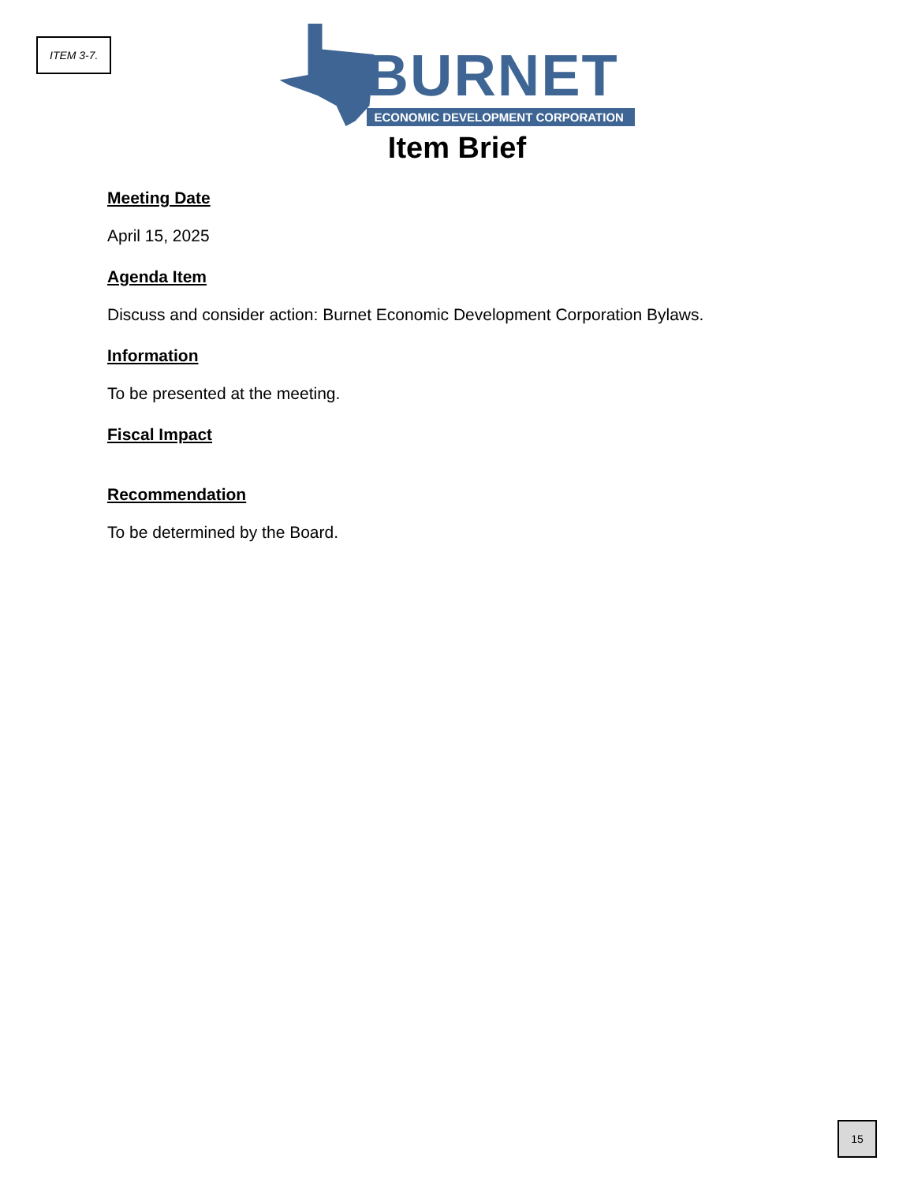ITEM 3-7.
BURNET
ECONOMIC DEVELOPMENT CORPORATION
Item Brief
Meeting Date
April 15, 2025
Agenda Item
Discuss and consider action: Burnet Economic Development Corporation Bylaws.
Information
To be presented at the meeting.
Fiscal Impact
Recommendation
To be determined by the Board.
15